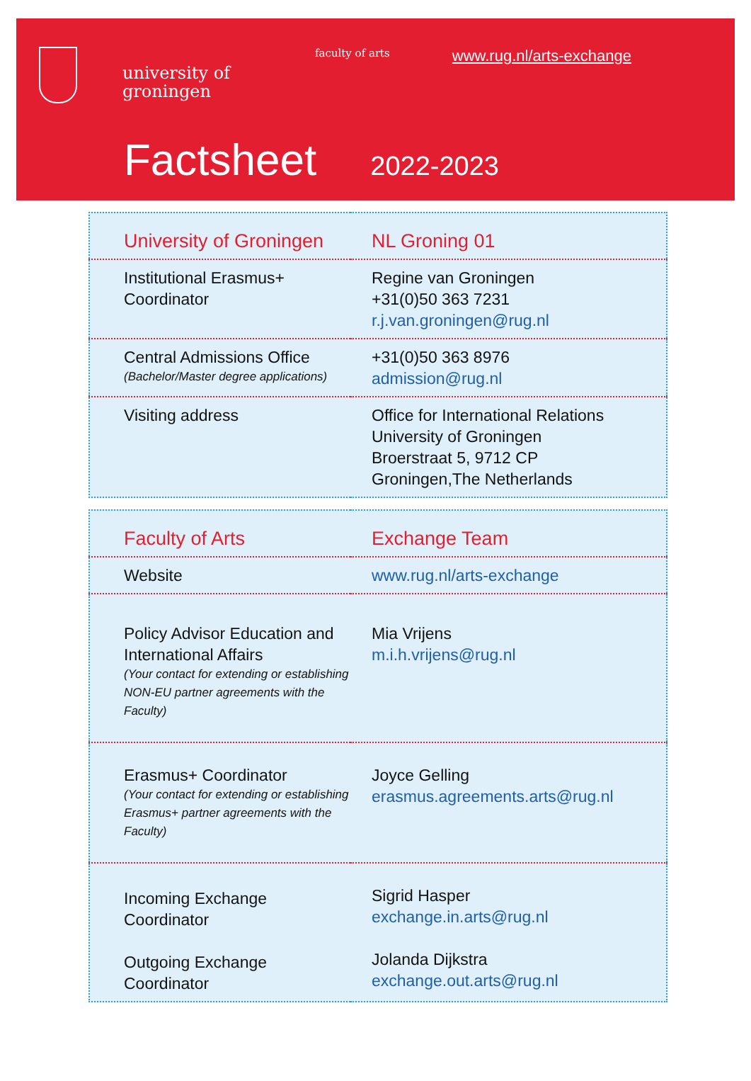university of
groningen
faculty of arts
www.rug.nl/arts-exchange
Factsheet 2022-2023
| University of Groningen | NL Groning 01 |
| Institutional Erasmus+ Coordinator | Regine van Groningen +31(0)50 363 7231 r.j.van.groningen@rug.nl |
| Central Admissions Office (Bachelor/Master degree applications) | +31(0)50 363 8976 admission@rug.nl |
| Visiting address | Office for International Relations University of Groningen Broerstraat 5, 9712 CP Groningen,The Netherlands |
| Faculty of Arts | Exchange Team |
| Website | www.rug.nl/arts-exchange |
| Policy Advisor Education and International Affairs (Your contact for extending or establishing NON-EU partner agreements with the Faculty) | Mia Vrijens m.i.h.vrijens@rug.nl |
| Erasmus+ Coordinator (Your contact for extending or establishing Erasmus+ partner agreements with the Faculty) | Joyce Gelling erasmus.agreements.arts@rug.nl |
| Incoming Exchange Coordinator Outgoing Exchange Coordinator | Sigrid Hasper exchange.in.arts@rug.nl Jolanda Dijkstra exchange.out.arts@rug.nl |